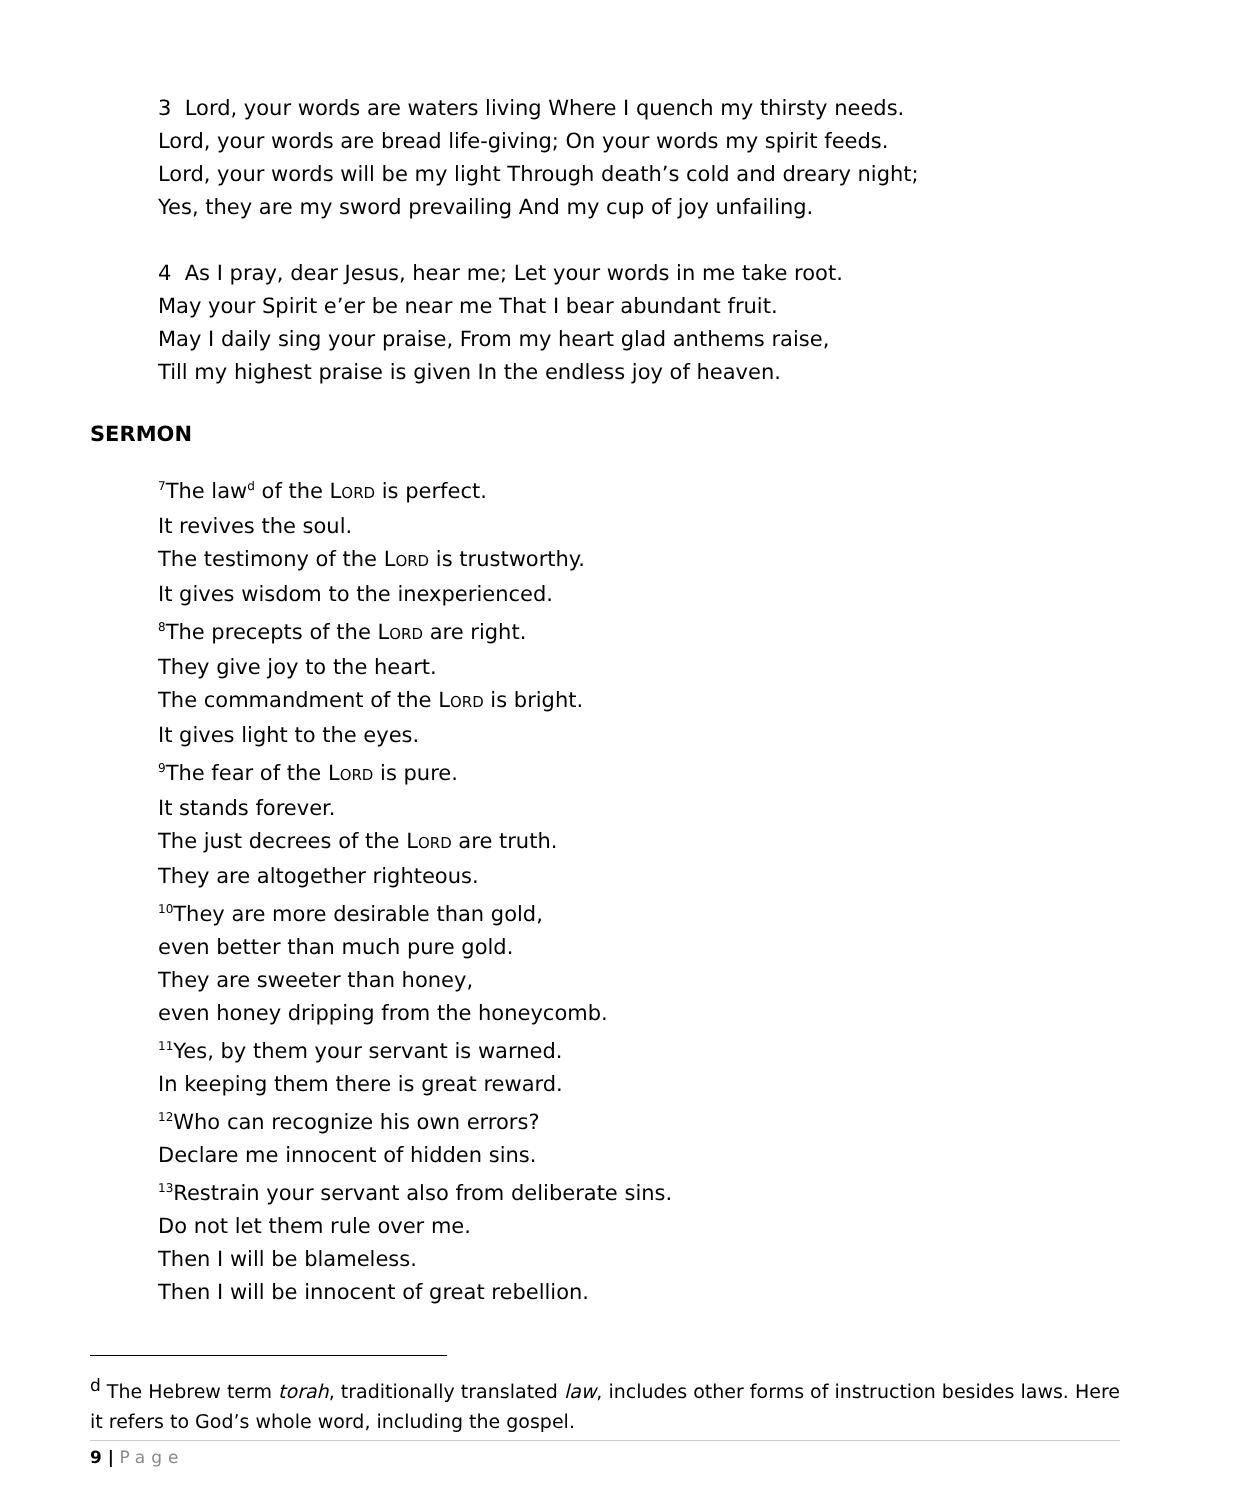3 Lord, your words are waters living Where I quench my thirsty needs.
Lord, your words are bread life-giving; On your words my spirit feeds.
Lord, your words will be my light Through death’s cold and dreary night;
Yes, they are my sword prevailing And my cup of joy unfailing.
4 As I pray, dear Jesus, hear me; Let your words in me take root.
May your Spirit e’er be near me That I bear abundant fruit.
May I daily sing your praise, From my heart glad anthems raise,
Till my highest praise is given In the endless joy of heaven.
SERMON
<sup>7</sup> The law<sup>d</sup> of the LORD is perfect.
It revives the soul.
The testimony of the LORD is trustworthy.
It gives wisdom to the inexperienced.
<sup>8</sup> The precepts of the LORD are right.
They give joy to the heart.
The commandment of the LORD is bright.
It gives light to the eyes.
<sup>9</sup> The fear of the LORD is pure.
It stands forever.
The just decrees of the LORD are truth.
They are altogether righteous.
<sup>10</sup> They are more desirable than gold,
even better than much pure gold.
They are sweeter than honey,
even honey dripping from the honeycomb.
<sup>11</sup> Yes, by them your servant is warned.
In keeping them there is great reward.
<sup>12</sup> Who can recognize his own errors?
Declare me innocent of hidden sins.
<sup>13</sup> Restrain your servant also from deliberate sins.
Do not let them rule over me.
Then I will be blameless.
Then I will be innocent of great rebellion.
<sup>d</sup> The Hebrew term torah, traditionally translated law, includes other forms of instruction besides laws. Here it refers to God’s whole word, including the gospel.
9 | Page